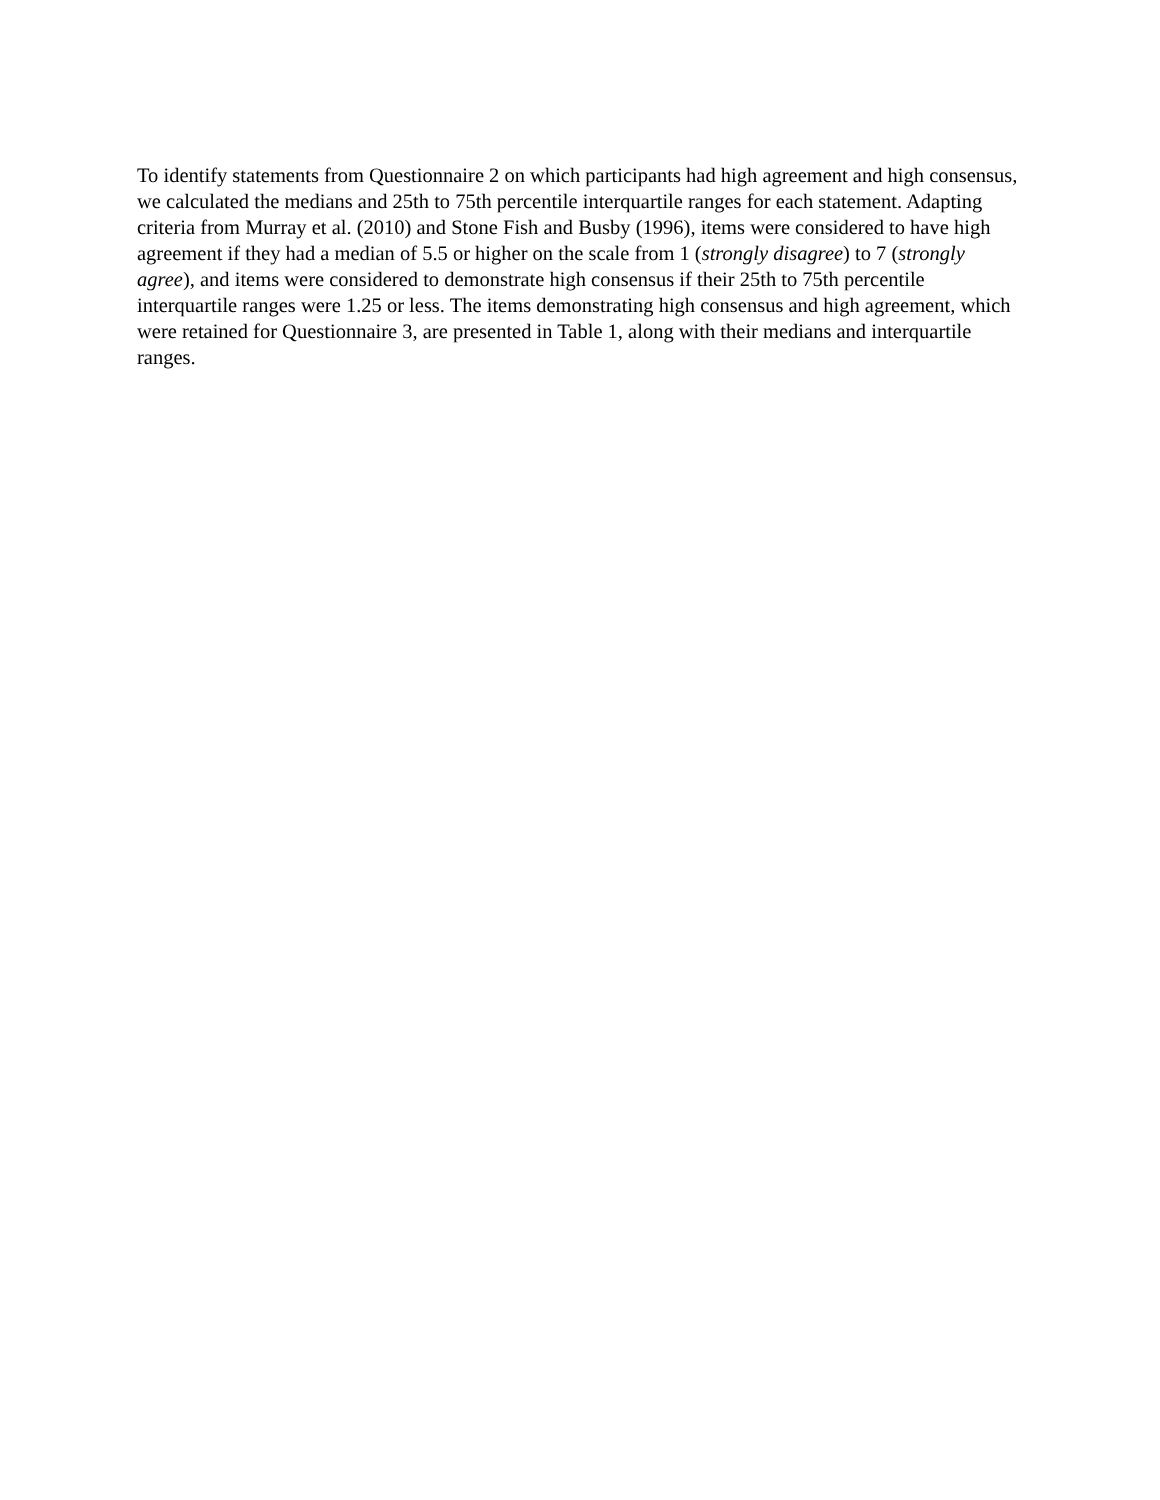To identify statements from Questionnaire 2 on which participants had high agreement and high consensus, we calculated the medians and 25th to 75th percentile interquartile ranges for each statement. Adapting criteria from Murray et al. (2010) and Stone Fish and Busby (1996), items were considered to have high agreement if they had a median of 5.5 or higher on the scale from 1 (strongly disagree) to 7 (strongly agree), and items were considered to demonstrate high consensus if their 25th to 75th percentile interquartile ranges were 1.25 or less. The items demonstrating high consensus and high agreement, which were retained for Questionnaire 3, are presented in Table 1, along with their medians and interquartile ranges.